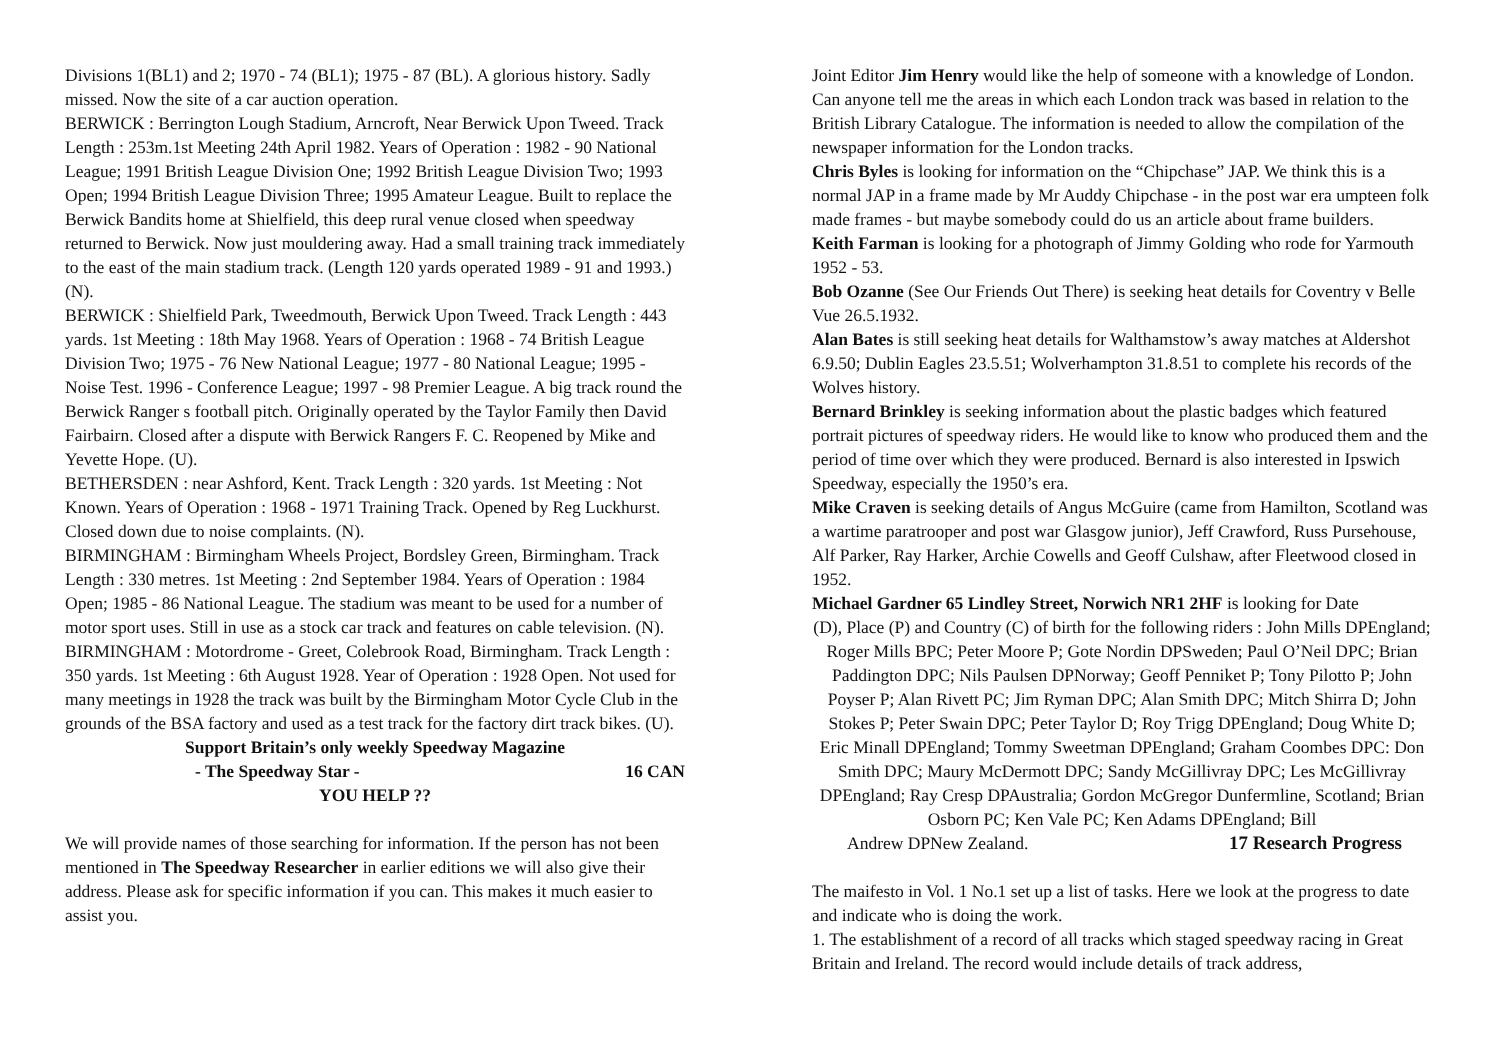Divisions 1(BL1) and 2; 1970 - 74 (BL1); 1975 - 87 (BL). A glorious history. Sadly missed. Now the site of a car auction operation.
BERWICK : Berrington Lough Stadium, Arncroft, Near Berwick Upon Tweed. Track Length : 253m.1st Meeting 24th April 1982. Years of Operation : 1982 - 90 National League; 1991 British League Division One; 1992 British League Division Two; 1993 Open; 1994 British League Division Three; 1995 Amateur League. Built to replace the Berwick Bandits home at Shielfield, this deep rural venue closed when speedway returned to Berwick. Now just mouldering away. Had a small training track immediately to the east of the main stadium track. (Length 120 yards operated 1989 - 91 and 1993.) (N).
BERWICK : Shielfield Park, Tweedmouth, Berwick Upon Tweed. Track Length : 443 yards. 1st Meeting : 18th May 1968. Years of Operation : 1968 - 74 British League Division Two; 1975 - 76 New National League; 1977 - 80 National League; 1995 - Noise Test. 1996 - Conference League; 1997 - 98 Premier League. A big track round the Berwick Ranger s football pitch. Originally operated by the Taylor Family then David Fairbairn. Closed after a dispute with Berwick Rangers F. C. Reopened by Mike and Yevette Hope. (U).
BETHERSDEN : near Ashford, Kent. Track Length : 320 yards. 1st Meeting : Not Known. Years of Operation : 1968 - 1971 Training Track. Opened by Reg Luckhurst. Closed down due to noise complaints. (N).
BIRMINGHAM : Birmingham Wheels Project, Bordsley Green, Birmingham. Track Length : 330 metres. 1st Meeting : 2nd September 1984. Years of Operation : 1984 Open; 1985 - 86 National League. The stadium was meant to be used for a number of motor sport uses. Still in use as a stock car track and features on cable television. (N).
BIRMINGHAM : Motordrome - Greet, Colebrook Road, Birmingham. Track Length : 350 yards. 1st Meeting : 6th August 1928. Year of Operation : 1928 Open. Not used for many meetings in 1928 the track was built by the Birmingham Motor Cycle Club in the grounds of the BSA factory and used as a test track for the factory dirt track bikes. (U).
Support Britain’s only weekly Speedway Magazine
- The Speedway Star - 16 CAN
YOU HELP ??
We will provide names of those searching for information. If the person has not been mentioned in The Speedway Researcher in earlier editions we will also give their address. Please ask for specific information if you can. This makes it much easier to assist you.
Joint Editor Jim Henry would like the help of someone with a knowledge of London. Can anyone tell me the areas in which each London track was based in relation to the British Library Catalogue. The information is needed to allow the compilation of the newspaper information for the London tracks.
Chris Byles is looking for information on the “Chipchase” JAP. We think this is a normal JAP in a frame made by Mr Auddy Chipchase - in the post war era umpteen folk made frames - but maybe somebody could do us an article about frame builders.
Keith Farman is looking for a photograph of Jimmy Golding who rode for Yarmouth 1952 - 53.
Bob Ozanne (See Our Friends Out There) is seeking heat details for Coventry v Belle Vue 26.5.1932.
Alan Bates is still seeking heat details for Walthamstow’s away matches at Aldershot 6.9.50; Dublin Eagles 23.5.51; Wolverhampton 31.8.51 to complete his records of the Wolves history.
Bernard Brinkley is seeking information about the plastic badges which featured portrait pictures of speedway riders. He would like to know who produced them and the period of time over which they were produced. Bernard is also interested in Ipswich Speedway, especially the 1950’s era.
Mike Craven is seeking details of Angus McGuire (came from Hamilton, Scotland was a wartime paratrooper and post war Glasgow junior), Jeff Crawford, Russ Pursehouse, Alf Parker, Ray Harker, Archie Cowells and Geoff Culshaw, after Fleetwood closed in 1952.
Michael Gardner 65 Lindley Street, Norwich NR1 2HF is looking for Date
(D), Place (P) and Country (C) of birth for the following riders : John Mills DPEngland; Roger Mills BPC; Peter Moore P; Gote Nordin DPSweden; Paul O’Neil DPC; Brian Paddington DPC; Nils Paulsen DPNorway; Geoff Penniket P; Tony Pilotto P; John Poyser P; Alan Rivett PC; Jim Ryman DPC; Alan Smith DPC; Mitch Shirra D; John Stokes P; Peter Swain DPC; Peter Taylor D; Roy Trigg DPEngland; Doug White D; Eric Minall DPEngland; Tommy Sweetman DPEngland; Graham Coombes DPC: Don Smith DPC; Maury McDermott DPC; Sandy McGillivray DPC; Les McGillivray DPEngland; Ray Cresp DPAustralia; Gordon McGregor Dunfermline, Scotland; Brian Osborn PC; Ken Vale PC; Ken Adams DPEngland; Bill
Andrew DPNew Zealand. 17 Research Progress
The maifesto in Vol. 1 No.1 set up a list of tasks. Here we look at the progress to date and indicate who is doing the work.
1. The establishment of a record of all tracks which staged speedway racing in Great Britain and Ireland. The record would include details of track address,